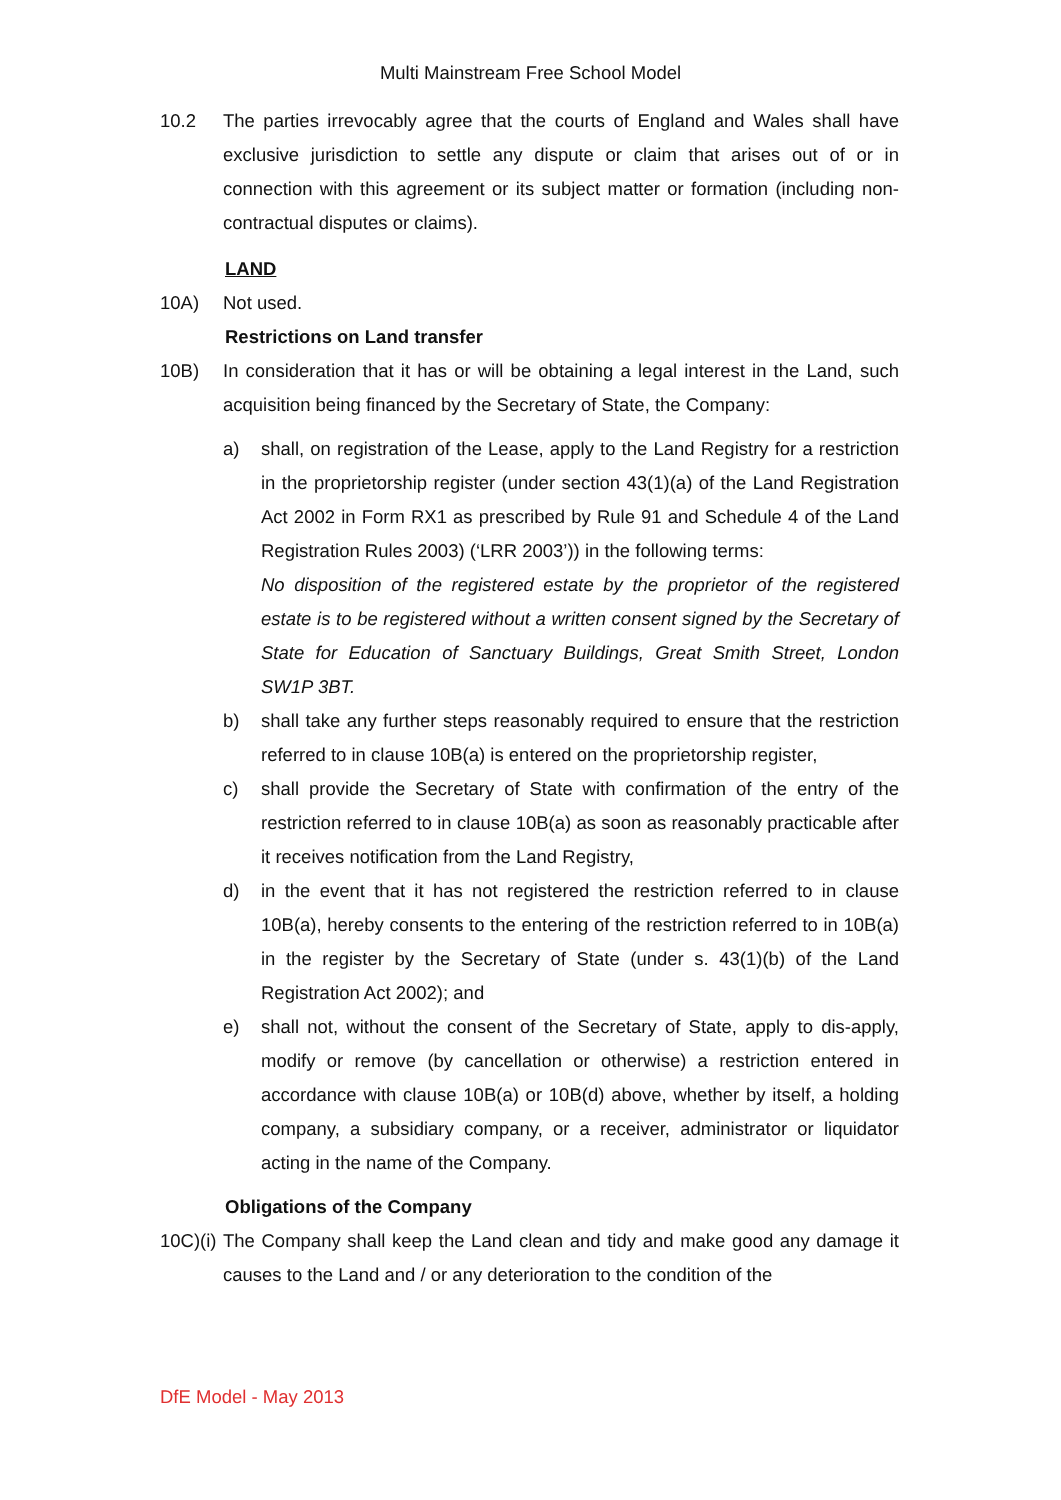Multi Mainstream Free School Model
10.2 The parties irrevocably agree that the courts of England and Wales shall have exclusive jurisdiction to settle any dispute or claim that arises out of or in connection with this agreement or its subject matter or formation (including non-contractual disputes or claims).
LAND
10A) Not used.
Restrictions on Land transfer
10B) In consideration that it has or will be obtaining a legal interest in the Land, such acquisition being financed by the Secretary of State, the Company:
a) shall, on registration of the Lease, apply to the Land Registry for a restriction in the proprietorship register (under section 43(1)(a) of the Land Registration Act 2002 in Form RX1 as prescribed by Rule 91 and Schedule 4 of the Land Registration Rules 2003) (‘LRR 2003’)) in the following terms:
No disposition of the registered estate by the proprietor of the registered estate is to be registered without a written consent signed by the Secretary of State for Education of Sanctuary Buildings, Great Smith Street, London SW1P 3BT.
b) shall take any further steps reasonably required to ensure that the restriction referred to in clause 10B(a) is entered on the proprietorship register,
c) shall provide the Secretary of State with confirmation of the entry of the restriction referred to in clause 10B(a) as soon as reasonably practicable after it receives notification from the Land Registry,
d) in the event that it has not registered the restriction referred to in clause 10B(a), hereby consents to the entering of the restriction referred to in 10B(a) in the register by the Secretary of State (under s. 43(1)(b) of the Land Registration Act 2002); and
e) shall not, without the consent of the Secretary of State, apply to dis-apply, modify or remove (by cancellation or otherwise) a restriction entered in accordance with clause 10B(a) or 10B(d) above, whether by itself, a holding company, a subsidiary company, or a receiver, administrator or liquidator acting in the name of the Company.
Obligations of the Company
10C)(i)
The Company shall keep the Land clean and tidy and make good any damage it causes to the Land and / or any deterioration to the condition of the
DfE Model - May 2013